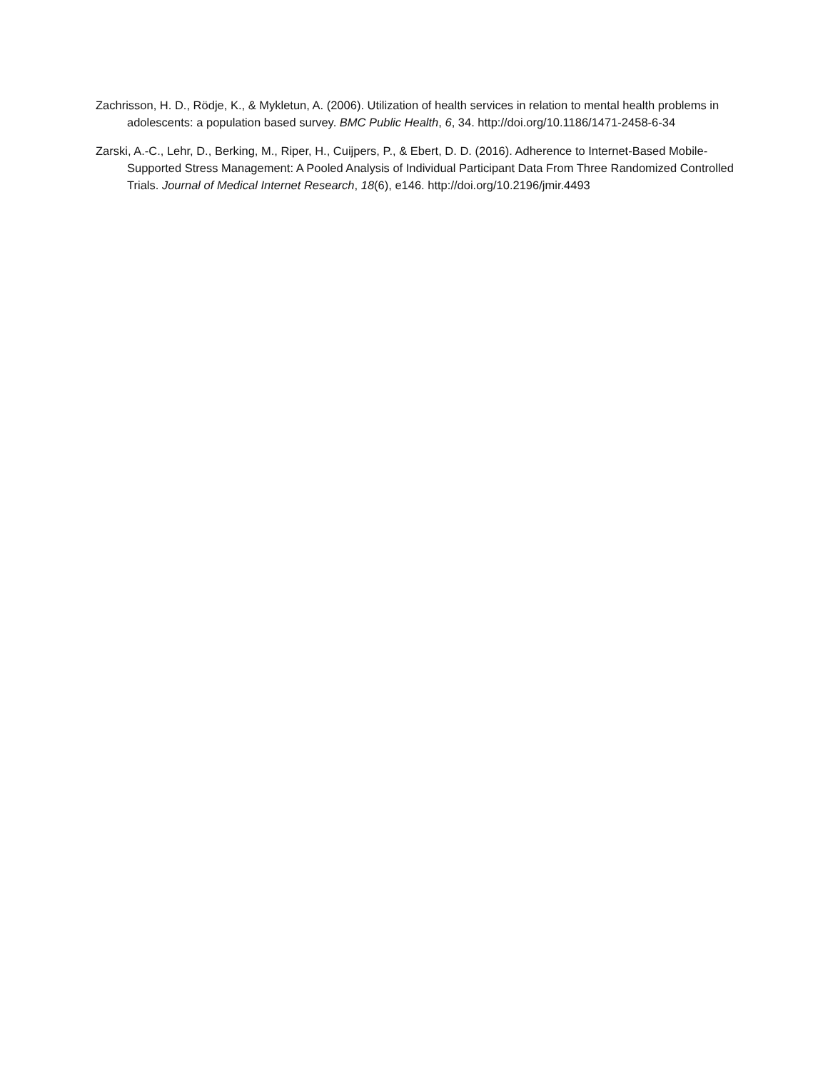Zachrisson, H. D., Rödje, K., & Mykletun, A. (2006). Utilization of health services in relation to mental health problems in adolescents: a population based survey. BMC Public Health, 6, 34. http://doi.org/10.1186/1471-2458-6-34
Zarski, A.-C., Lehr, D., Berking, M., Riper, H., Cuijpers, P., & Ebert, D. D. (2016). Adherence to Internet-Based Mobile-Supported Stress Management: A Pooled Analysis of Individual Participant Data From Three Randomized Controlled Trials. Journal of Medical Internet Research, 18(6), e146. http://doi.org/10.2196/jmir.4493